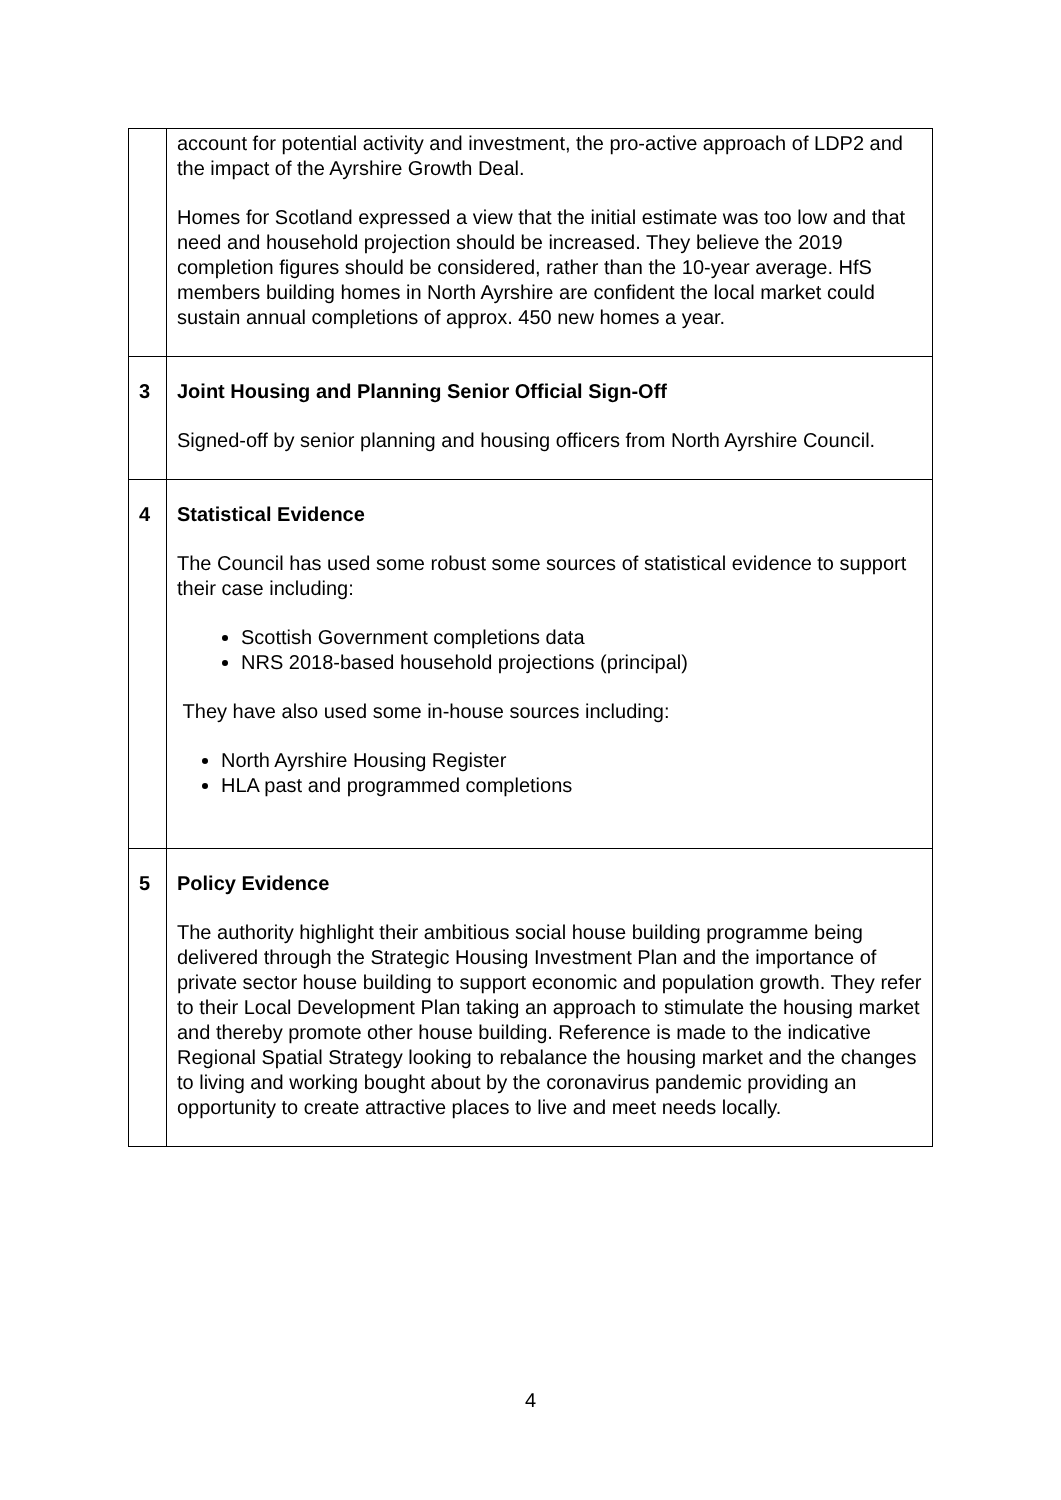| | account for potential activity and investment, the pro-active approach of LDP2 and the impact of the Ayrshire Growth Deal. Homes for Scotland expressed a view that the initial estimate was too low and that need and household projection should be increased. They believe the 2019 completion figures should be considered, rather than the 10-year average. HfS members building homes in North Ayrshire are confident the local market could sustain annual completions of approx. 450 new homes a year. |
| 3 | Joint Housing and Planning Senior Official Sign-Off Signed-off by senior planning and housing officers from North Ayrshire Council. |
| 4 | Statistical Evidence The Council has used some robust some sources of statistical evidence to support their case including: Scottish Government completions data NRS 2018-based household projections (principal) They have also used some in-house sources including: North Ayrshire Housing Register HLA past and programmed completions |
| 5 | Policy Evidence The authority highlight their ambitious social house building programme being delivered through the Strategic Housing Investment Plan and the importance of private sector house building to support economic and population growth. They refer to their Local Development Plan taking an approach to stimulate the housing market and thereby promote other house building. Reference is made to the indicative Regional Spatial Strategy looking to rebalance the housing market and the changes to living and working bought about by the coronavirus pandemic providing an opportunity to create attractive places to live and meet needs locally. |
4